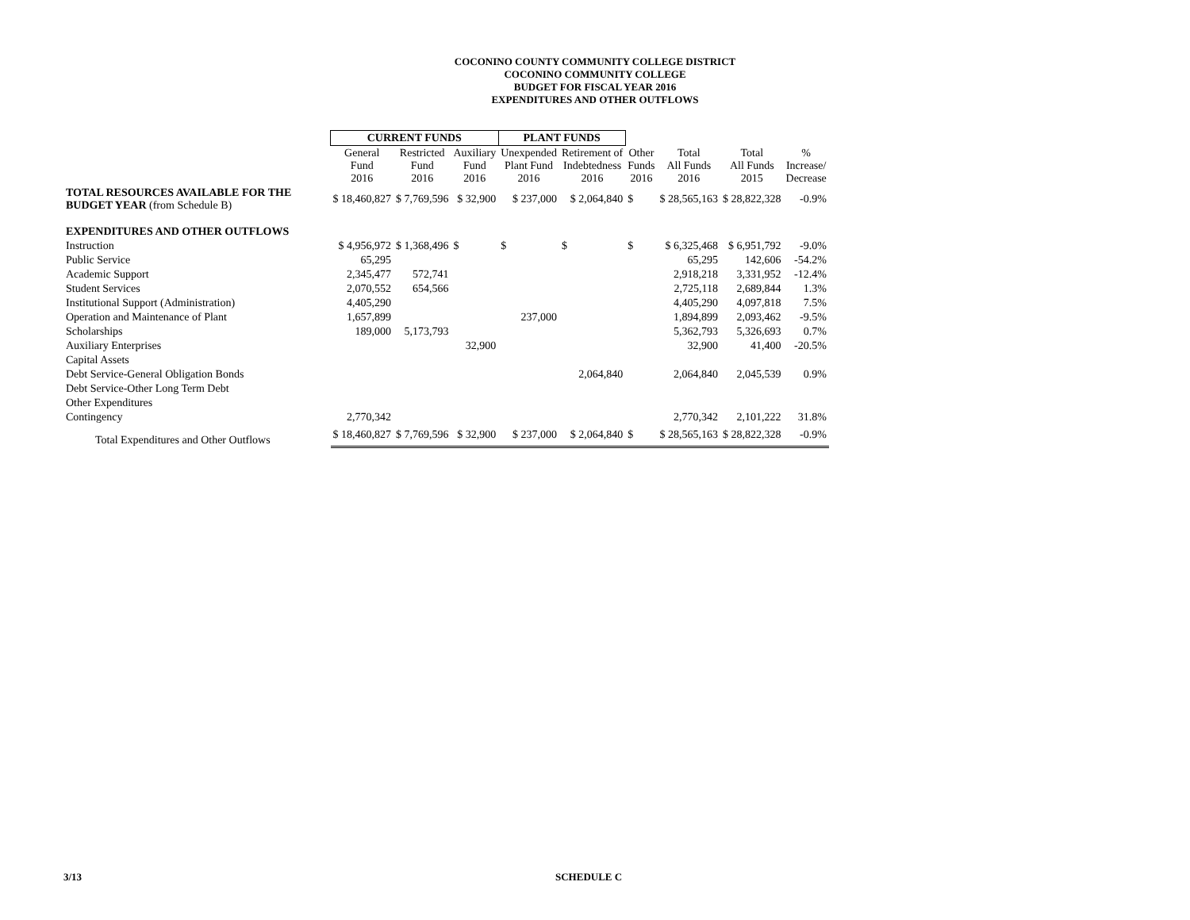COCONINO COUNTY COMMUNITY COLLEGE DISTRICT
COCONINO COMMUNITY COLLEGE
BUDGET FOR FISCAL YEAR 2016
EXPENDITURES AND OTHER OUTFLOWS
| | CURRENT FUNDS | | | PLANT FUNDS | | | | | |
| --- | --- | --- | --- | --- | --- | --- | --- | --- | --- |
| | General Fund 2016 | Restricted Fund 2016 | Auxiliary Fund 2016 | Unexpended Plant Fund 2016 | Retirement of Indebtedness 2016 | Other Funds 2016 | Total All Funds 2016 | Total All Funds 2015 | % Increase/ Decrease |
| TOTAL RESOURCES AVAILABLE FOR THE BUDGET YEAR (from Schedule B) | $ 18,460,827 | $ 7,769,596 | $ 32,900 | $ 237,000 | $ 2,064,840 | $ | $ 28,565,163 | $ 28,822,328 | -0.9% |
| EXPENDITURES AND OTHER OUTFLOWS | | | | | | | | | |
| Instruction | $ 4,956,972 | $ 1,368,496 | $ | $ | $ | $ | $ 6,325,468 | $ 6,951,792 | -9.0% |
| Public Service | 65,295 | | | | | | 65,295 | 142,606 | -54.2% |
| Academic Support | 2,345,477 | 572,741 | | | | | 2,918,218 | 3,331,952 | -12.4% |
| Student Services | 2,070,552 | 654,566 | | | | | 2,725,118 | 2,689,844 | 1.3% |
| Institutional Support (Administration) | 4,405,290 | | | | | | 4,405,290 | 4,097,818 | 7.5% |
| Operation and Maintenance of Plant | 1,657,899 | | | 237,000 | | | 1,894,899 | 2,093,462 | -9.5% |
| Scholarships | 189,000 | 5,173,793 | | | | | 5,362,793 | 5,326,693 | 0.7% |
| Auxiliary Enterprises | | | 32,900 | | | | 32,900 | 41,400 | -20.5% |
| Capital Assets | | | | | | | | | |
| Debt Service-General Obligation Bonds | | | | | 2,064,840 | | 2,064,840 | 2,045,539 | 0.9% |
| Debt Service-Other Long Term Debt | | | | | | | | | |
| Other Expenditures | | | | | | | | | |
| Contingency | 2,770,342 | | | | | | 2,770,342 | 2,101,222 | 31.8% |
| Total Expenditures and Other Outflows | $ 18,460,827 | $ 7,769,596 | $ 32,900 | $ 237,000 | $ 2,064,840 | $ | $ 28,565,163 | $ 28,822,328 | -0.9% |
3/13 SCHEDULE C